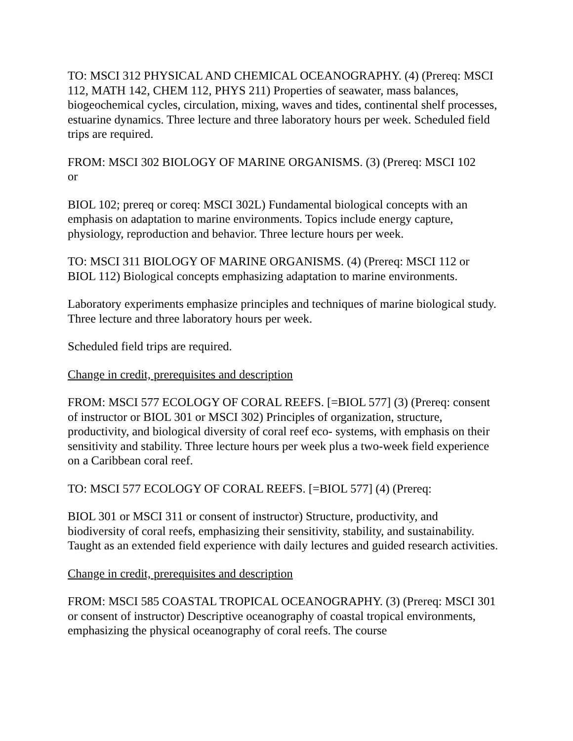TO: MSCI 312 PHYSICAL AND CHEMICAL OCEANOGRAPHY. (4) (Prereq: MSCI 112, MATH 142, CHEM 112, PHYS 211) Properties of seawater, mass balances, biogeochemical cycles, circulation, mixing, waves and tides, continental shelf processes, estuarine dynamics. Three lecture and three laboratory hours per week. Scheduled field trips are required.
FROM: MSCI 302 BIOLOGY OF MARINE ORGANISMS. (3) (Prereq: MSCI 102
or
BIOL 102; prereq or coreq: MSCI 302L) Fundamental biological concepts with an emphasis on adaptation to marine environments. Topics include energy capture, physiology, reproduction and behavior. Three lecture hours per week.
TO: MSCI 311 BIOLOGY OF MARINE ORGANISMS. (4) (Prereq: MSCI 112 or BIOL 112) Biological concepts emphasizing adaptation to marine environments.
Laboratory experiments emphasize principles and techniques of marine biological study. Three lecture and three laboratory hours per week.
Scheduled field trips are required.
Change in credit, prerequisites and description
FROM: MSCI 577 ECOLOGY OF CORAL REEFS. [=BIOL 577] (3) (Prereq: consent of instructor or BIOL 301 or MSCI 302) Principles of organization, structure, productivity, and biological diversity of coral reef eco- systems, with emphasis on their sensitivity and stability. Three lecture hours per week plus a two-week field experience on a Caribbean coral reef.
TO: MSCI 577 ECOLOGY OF CORAL REEFS. [=BIOL 577] (4) (Prereq:
BIOL 301 or MSCI 311 or consent of instructor) Structure, productivity, and biodiversity of coral reefs, emphasizing their sensitivity, stability, and sustainability. Taught as an extended field experience with daily lectures and guided research activities.
Change in credit, prerequisites and description
FROM: MSCI 585 COASTAL TROPICAL OCEANOGRAPHY. (3) (Prereq: MSCI 301 or consent of instructor) Descriptive oceanography of coastal tropical environments, emphasizing the physical oceanography of coral reefs. The course